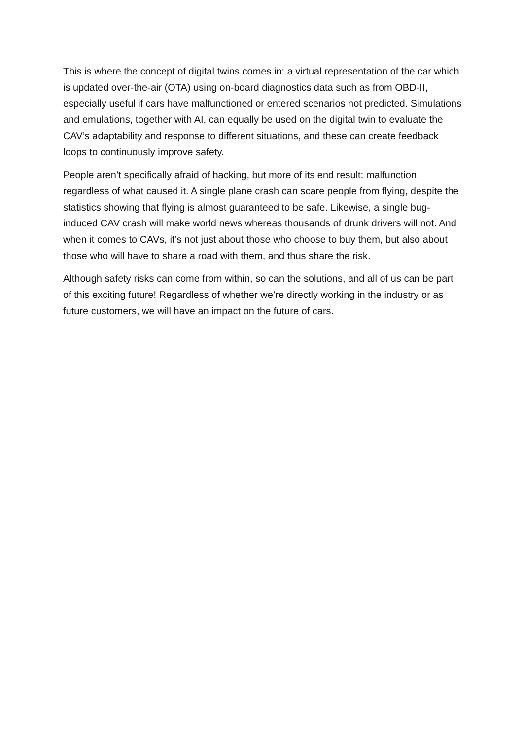This is where the concept of digital twins comes in: a virtual representation of the car which is updated over-the-air (OTA) using on-board diagnostics data such as from OBD-II, especially useful if cars have malfunctioned or entered scenarios not predicted. Simulations and emulations, together with AI, can equally be used on the digital twin to evaluate the CAV’s adaptability and response to different situations, and these can create feedback loops to continuously improve safety.
People aren’t specifically afraid of hacking, but more of its end result: malfunction, regardless of what caused it. A single plane crash can scare people from flying, despite the statistics showing that flying is almost guaranteed to be safe. Likewise, a single bug-induced CAV crash will make world news whereas thousands of drunk drivers will not. And when it comes to CAVs, it’s not just about those who choose to buy them, but also about those who will have to share a road with them, and thus share the risk.
Although safety risks can come from within, so can the solutions, and all of us can be part of this exciting future! Regardless of whether we’re directly working in the industry or as future customers, we will have an impact on the future of cars.